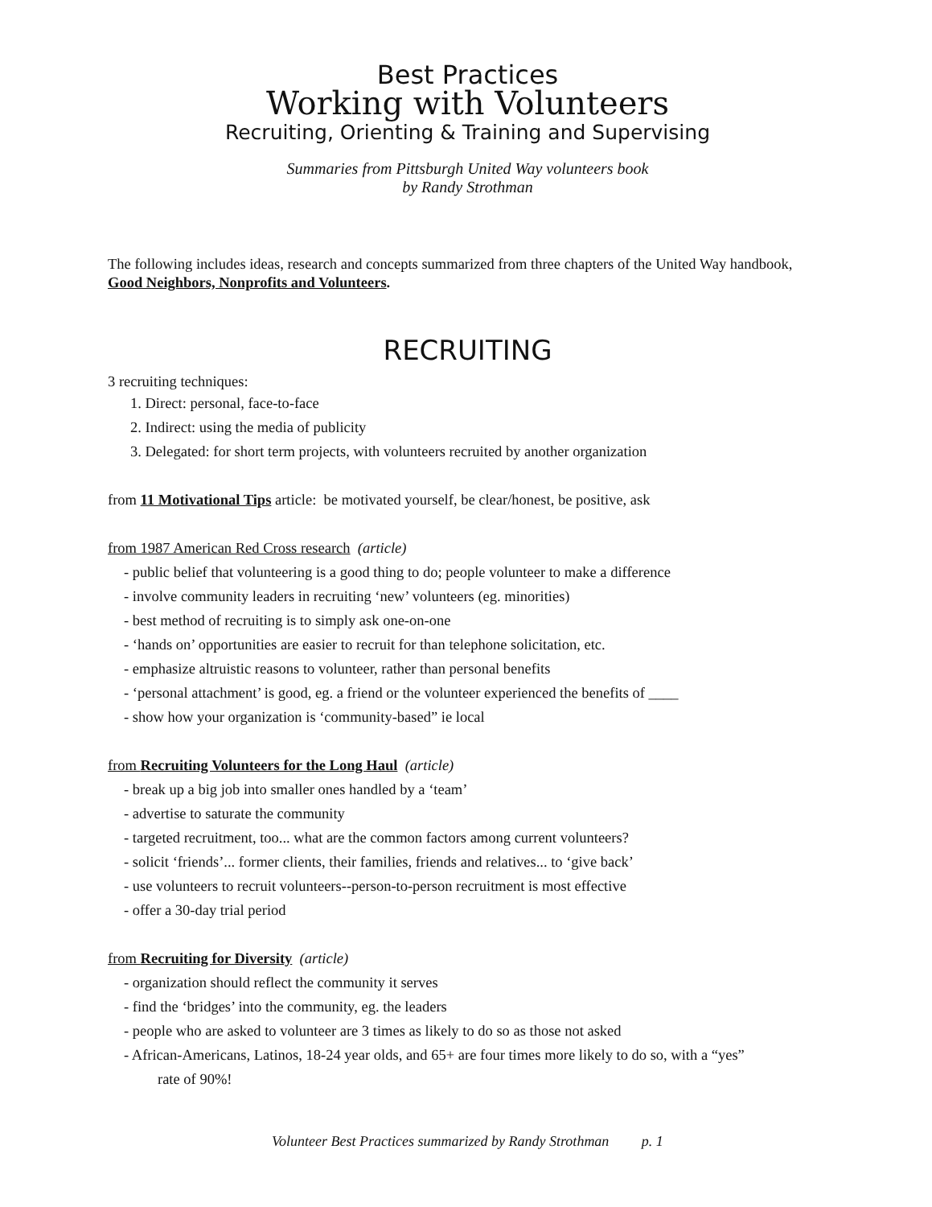Best Practices
Working with Volunteers
Recruiting, Orienting & Training and Supervising
Summaries from Pittsburgh United Way volunteers book
by Randy Strothman
The following includes ideas, research and concepts summarized from three chapters of the United Way handbook, Good Neighbors, Nonprofits and Volunteers.
RECRUITING
3 recruiting techniques:
1. Direct: personal, face-to-face
2. Indirect: using the media of publicity
3. Delegated: for short term projects, with volunteers recruited by another organization
from 11 Motivational Tips article: be motivated yourself, be clear/honest, be positive, ask
from 1987 American Red Cross research (article)
- public belief that volunteering is a good thing to do; people volunteer to make a difference
- involve community leaders in recruiting ‘new’ volunteers (eg. minorities)
- best method of recruiting is to simply ask one-on-one
- ‘hands on’ opportunities are easier to recruit for than telephone solicitation, etc.
- emphasize altruistic reasons to volunteer, rather than personal benefits
- ‘personal attachment’ is good, eg. a friend or the volunteer experienced the benefits of ____
- show how your organization is ‘community-based” ie local
from Recruiting Volunteers for the Long Haul (article)
- break up a big job into smaller ones handled by a ‘team’
- advertise to saturate the community
- targeted recruitment, too... what are the common factors among current volunteers?
- solicit ‘friends’... former clients, their families, friends and relatives... to ‘give back’
- use volunteers to recruit volunteers--person-to-person recruitment is most effective
- offer a 30-day trial period
from Recruiting for Diversity (article)
- organization should reflect the community it serves
- find the ‘bridges’ into the community, eg. the leaders
- people who are asked to volunteer are 3 times as likely to do so as those not asked
- African-Americans, Latinos, 18-24 year olds, and 65+ are four times more likely to do so, with a “yes”
rate of 90%!
Volunteer Best Practices summarized by Randy Strothman p. 1